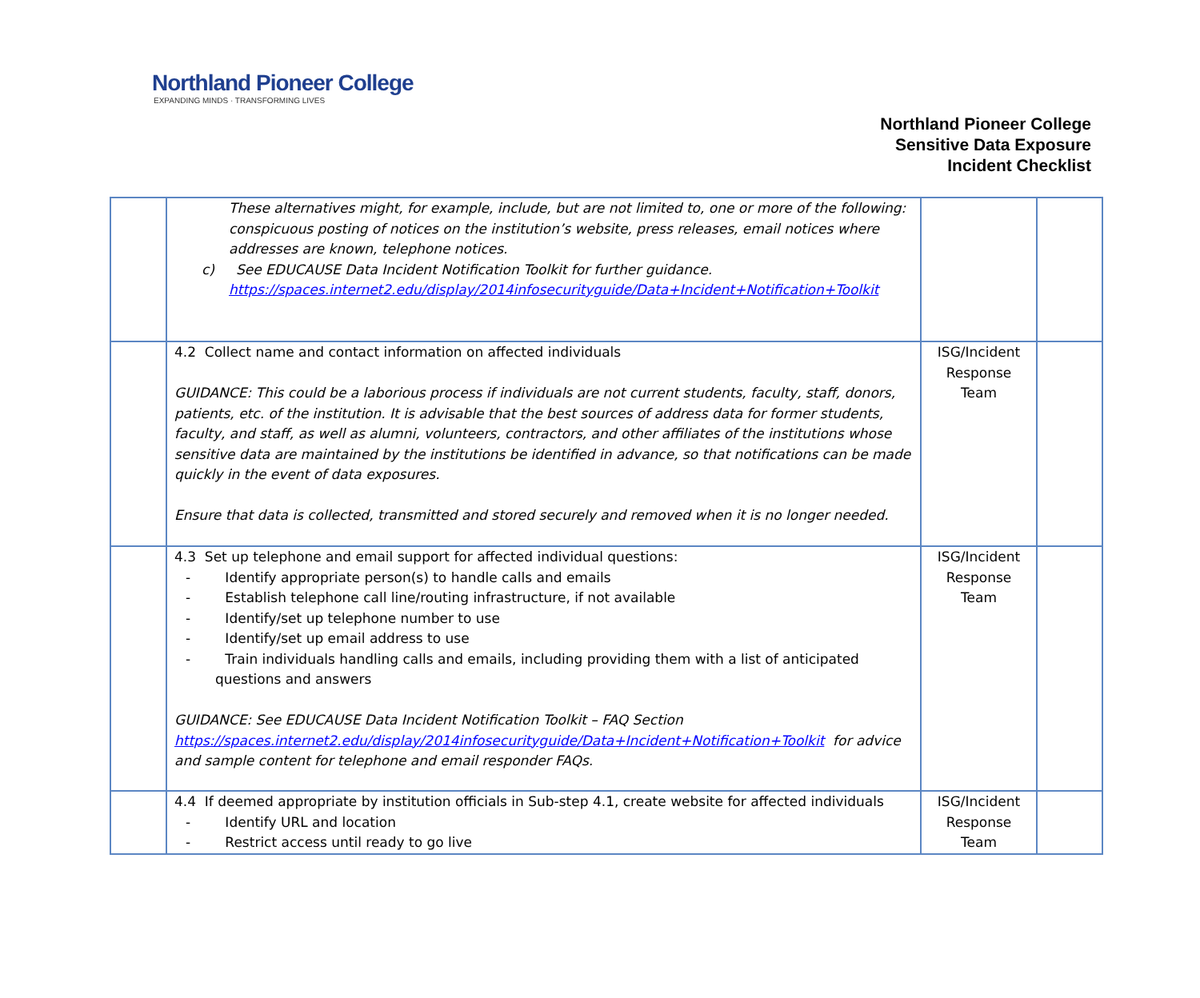Northland Pioneer College
EXPANDING MINDS · TRANSFORMING LIVES
Northland Pioneer College
Sensitive Data Exposure
Incident Checklist
| | These alternatives might, for example, include, but are not limited to, one or more of the following: conspicuous posting of notices on the institution’s website, press releases, email notices where addresses are known, telephone notices. c) See EDUCAUSE Data Incident Notification Toolkit for further guidance. https://spaces.internet2.edu/display/2014infosecurityguide/Data+Incident+Notification+Toolkit | | |
| | 4.2 Collect name and contact information on affected individuals GUIDANCE: This could be a laborious process if individuals are not current students, faculty, staff, donors, patients, etc. of the institution. It is advisable that the best sources of address data for former students, faculty, and staff, as well as alumni, volunteers, contractors, and other affiliates of the institutions whose sensitive data are maintained by the institutions be identified in advance, so that notifications can be made quickly in the event of data exposures. Ensure that data is collected, transmitted and stored securely and removed when it is no longer needed. | ISG/Incident Response Team | |
| | 4.3 Set up telephone and email support for affected individual questions: - Identify appropriate person(s) to handle calls and emails - Establish telephone call line/routing infrastructure, if not available - Identify/set up telephone number to use - Identify/set up email address to use - Train individuals handling calls and emails, including providing them with a list of anticipated questions and answers GUIDANCE: See EDUCAUSE Data Incident Notification Toolkit – FAQ Section https://spaces.internet2.edu/display/2014infosecurityguide/Data+Incident+Notification+Toolkit for advice and sample content for telephone and email responder FAQs. | ISG/Incident Response Team | |
| | 4.4 If deemed appropriate by institution officials in Sub-step 4.1, create website for affected individuals - Identify URL and location - Restrict access until ready to go live | ISG/Incident Response Team | |